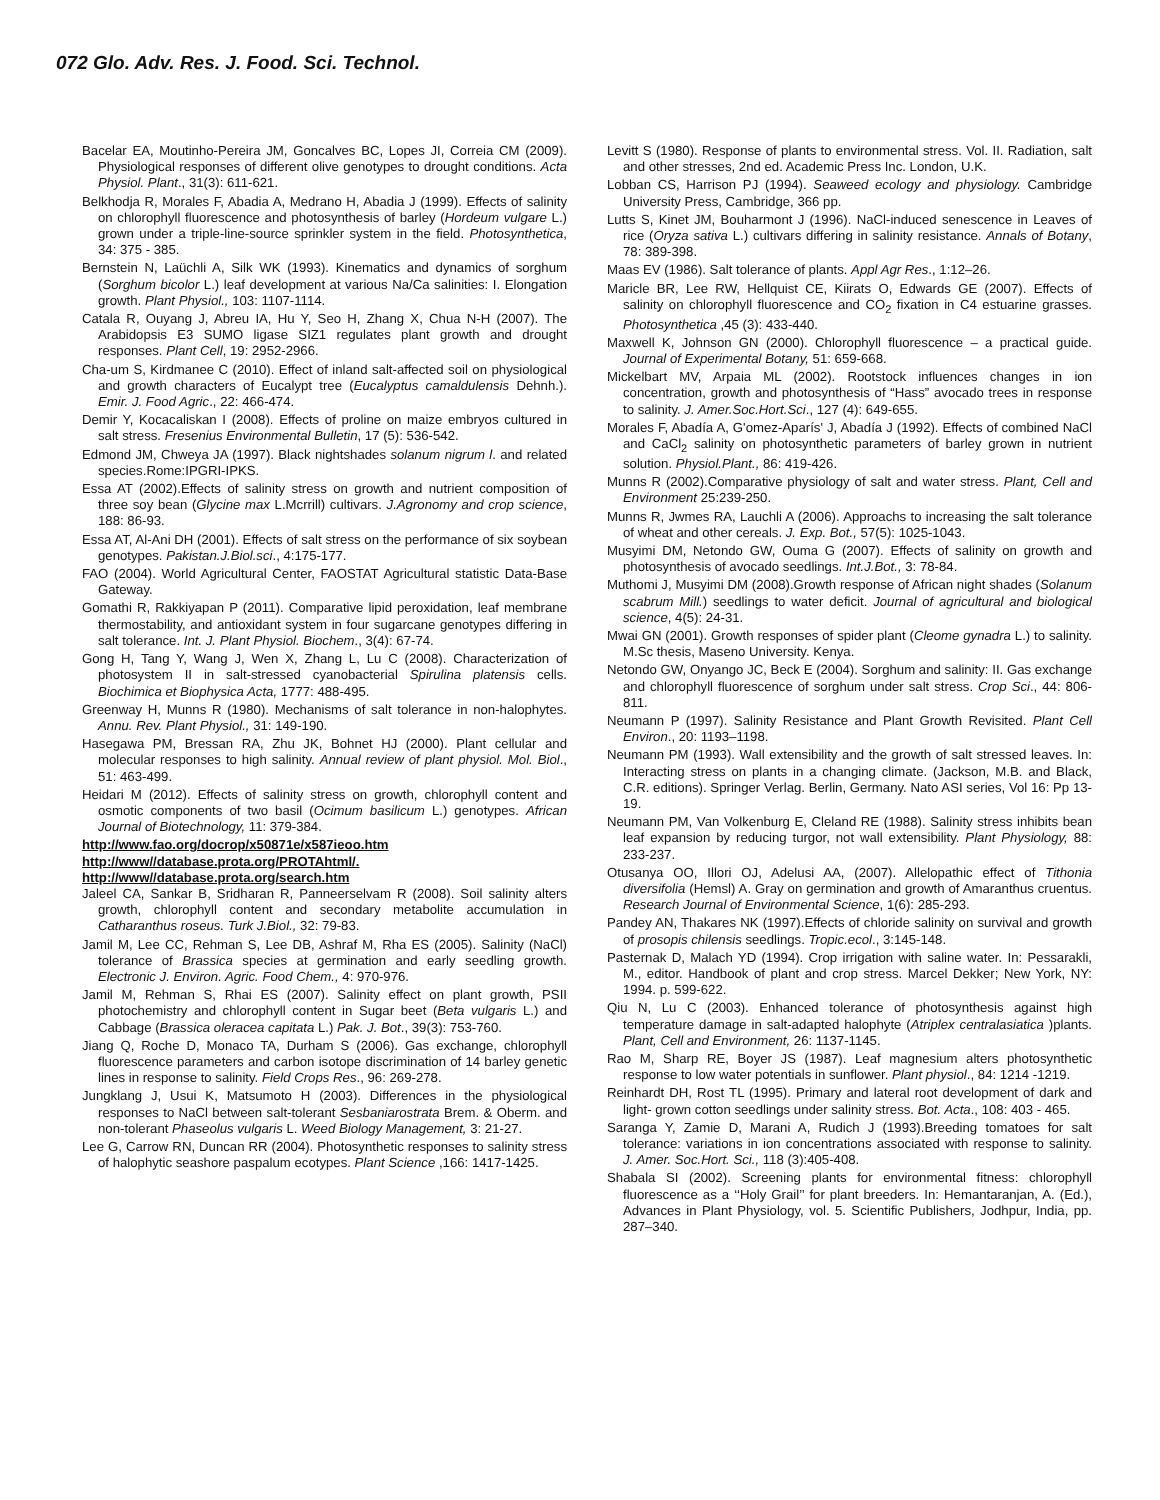072 Glo. Adv. Res. J. Food. Sci. Technol.
Bacelar EA, Moutinho-Pereira JM, Goncalves BC, Lopes JI, Correia CM (2009). Physiological responses of different olive genotypes to drought conditions. Acta Physiol. Plant., 31(3): 611-621.
Belkhodja R, Morales F, Abadia A, Medrano H, Abadia J (1999). Effects of salinity on chlorophyll fluorescence and photosynthesis of barley (Hordeum vulgare L.) grown under a triple-line-source sprinkler system in the field. Photosynthetica, 34: 375 - 385.
Bernstein N, Laüchli A, Silk WK (1993). Kinematics and dynamics of sorghum (Sorghum bicolor L.) leaf development at various Na/Ca salinities: I. Elongation growth. Plant Physiol., 103: 1107-1114.
Catala R, Ouyang J, Abreu IA, Hu Y, Seo H, Zhang X, Chua N-H (2007). The Arabidopsis E3 SUMO ligase SIZ1 regulates plant growth and drought responses. Plant Cell, 19: 2952-2966.
Cha-um S, Kirdmanee C (2010). Effect of inland salt-affected soil on physiological and growth characters of Eucalypt tree (Eucalyptus camaldulensis Dehnh.). Emir. J. Food Agric., 22: 466-474.
Demir Y, Kocacaliskan I (2008). Effects of proline on maize embryos cultured in salt stress. Fresenius Environmental Bulletin, 17 (5): 536-542.
Edmond JM, Chweya JA (1997). Black nightshades solanum nigrum l. and related species.Rome:IPGRI-IPKS.
Essa AT (2002).Effects of salinity stress on growth and nutrient composition of three soy bean (Glycine max L.Mcrrill) cultivars. J.Agronomy and crop science, 188: 86-93.
Essa AT, Al-Ani DH (2001). Effects of salt stress on the performance of six soybean genotypes. Pakistan.J.Biol.sci., 4:175-177.
FAO (2004). World Agricultural Center, FAOSTAT Agricultural statistic Data-Base Gateway.
Gomathi R, Rakkiyapan P (2011). Comparative lipid peroxidation, leaf membrane thermostability, and antioxidant system in four sugarcane genotypes differing in salt tolerance. Int. J. Plant Physiol. Biochem., 3(4): 67-74.
Gong H, Tang Y, Wang J, Wen X, Zhang L, Lu C (2008). Characterization of photosystem II in salt-stressed cyanobacterial Spirulina platensis cells. Biochimica et Biophysica Acta, 1777: 488-495.
Greenway H, Munns R (1980). Mechanisms of salt tolerance in non-halophytes. Annu. Rev. Plant Physiol., 31: 149-190.
Hasegawa PM, Bressan RA, Zhu JK, Bohnet HJ (2000). Plant cellular and molecular responses to high salinity. Annual review of plant physiol. Mol. Biol., 51: 463-499.
Heidari M (2012). Effects of salinity stress on growth, chlorophyll content and osmotic components of two basil (Ocimum basilicum L.) genotypes. African Journal of Biotechnology, 11: 379-384.
http://www.fao.org/docrop/x50871e/x587ieoo.htm
http://www//database.prota.org/PROTAhtml/.
http://www//database.prota.org/search.htm
Jaleel CA, Sankar B, Sridharan R, Panneerselvam R (2008). Soil salinity alters growth, chlorophyll content and secondary metabolite accumulation in Catharanthus roseus. Turk J.Biol., 32: 79-83.
Jamil M, Lee CC, Rehman S, Lee DB, Ashraf M, Rha ES (2005). Salinity (NaCl) tolerance of Brassica species at germination and early seedling growth. Electronic J. Environ. Agric. Food Chem., 4: 970-976.
Jamil M, Rehman S, Rhai ES (2007). Salinity effect on plant growth, PSII photochemistry and chlorophyll content in Sugar beet (Beta vulgaris L.) and Cabbage (Brassica oleracea capitata L.) Pak. J. Bot., 39(3): 753-760.
Jiang Q, Roche D, Monaco TA, Durham S (2006). Gas exchange, chlorophyll fluorescence parameters and carbon isotope discrimination of 14 barley genetic lines in response to salinity. Field Crops Res., 96: 269-278.
Jungklang J, Usui K, Matsumoto H (2003). Differences in the physiological responses to NaCl between salt-tolerant Sesbaniarostrata Brem. & Oberm. and non-tolerant Phaseolus vulgaris L. Weed Biology Management, 3: 21-27.
Lee G, Carrow RN, Duncan RR (2004). Photosynthetic responses to salinity stress of halophytic seashore paspalum ecotypes. Plant Science ,166: 1417-1425.
Levitt S (1980). Response of plants to environmental stress. Vol. II. Radiation, salt and other stresses, 2nd ed. Academic Press Inc. London, U.K.
Lobban CS, Harrison PJ (1994). Seaweed ecology and physiology. Cambridge University Press, Cambridge, 366 pp.
Lutts S, Kinet JM, Bouharmont J (1996). NaCl-induced senescence in Leaves of rice (Oryza sativa L.) cultivars differing in salinity resistance. Annals of Botany, 78: 389-398.
Maas EV (1986). Salt tolerance of plants. Appl Agr Res., 1:12–26.
Maricle BR, Lee RW, Hellquist CE, Kiirats O, Edwards GE (2007). Effects of salinity on chlorophyll fluorescence and CO<sub>2</sub> fixation in C4 estuarine grasses. Photosynthetica ,45 (3): 433-440.
Maxwell K, Johnson GN (2000). Chlorophyll fluorescence – a practical guide. Journal of Experimental Botany, 51: 659-668.
Mickelbart MV, Arpaia ML (2002). Rootstock influences changes in ion concentration, growth and photosynthesis of “Hass” avocado trees in response to salinity. J. Amer.Soc.Hort.Sci., 127 (4): 649-655.
Morales F, Abadía A, G'omez-Aparís' J, Abadía J (1992). Effects of combined NaCl and CaCl<sub>2</sub> salinity on photosynthetic parameters of barley grown in nutrient solution. Physiol.Plant., 86: 419-426.
Munns R (2002).Comparative physiology of salt and water stress. Plant, Cell and Environment 25:239-250.
Munns R, Jwmes RA, Lauchli A (2006). Approachs to increasing the salt tolerance of wheat and other cereals. J. Exp. Bot., 57(5): 1025-1043.
Musyimi DM, Netondo GW, Ouma G (2007). Effects of salinity on growth and photosynthesis of avocado seedlings. Int.J.Bot., 3: 78-84.
Muthomi J, Musyimi DM (2008).Growth response of African night shades (Solanum scabrum Mill.) seedlings to water deficit. Journal of agricultural and biological science, 4(5): 24-31.
Mwai GN (2001). Growth responses of spider plant (Cleome gynadra L.) to salinity. M.Sc thesis, Maseno University. Kenya.
Netondo GW, Onyango JC, Beck E (2004). Sorghum and salinity: II. Gas exchange and chlorophyll fluorescence of sorghum under salt stress. Crop Sci., 44: 806-811.
Neumann P (1997). Salinity Resistance and Plant Growth Revisited. Plant Cell Environ., 20: 1193–1198.
Neumann PM (1993). Wall extensibility and the growth of salt stressed leaves. In: Interacting stress on plants in a changing climate. (Jackson, M.B. and Black, C.R. editions). Springer Verlag. Berlin, Germany. Nato ASI series, Vol 16: Pp 13-19.
Neumann PM, Van Volkenburg E, Cleland RE (1988). Salinity stress inhibits bean leaf expansion by reducing turgor, not wall extensibility. Plant Physiology, 88: 233-237.
Otusanya OO, Illori OJ, Adelusi AA, (2007). Allelopathic effect of Tithonia diversifolia (Hemsl) A. Gray on germination and growth of Amaranthus cruentus. Research Journal of Environmental Science, 1(6): 285-293.
Pandey AN, Thakares NK (1997).Effects of chloride salinity on survival and growth of prosopis chilensis seedlings. Tropic.ecol., 3:145-148.
Pasternak D, Malach YD (1994). Crop irrigation with saline water. In: Pessarakli, M., editor. Handbook of plant and crop stress. Marcel Dekker; New York, NY: 1994. p. 599-622.
Qiu N, Lu C (2003). Enhanced tolerance of photosynthesis against high temperature damage in salt-adapted halophyte (Atriplex centralasiatica )plants. Plant, Cell and Environment, 26: 1137-1145.
Rao M, Sharp RE, Boyer JS (1987). Leaf magnesium alters photosynthetic response to low water potentials in sunflower. Plant physiol., 84: 1214 -1219.
Reinhardt DH, Rost TL (1995). Primary and lateral root development of dark and light- grown cotton seedlings under salinity stress. Bot. Acta., 108: 403 - 465.
Saranga Y, Zamie D, Marani A, Rudich J (1993).Breeding tomatoes for salt tolerance: variations in ion concentrations associated with response to salinity. J. Amer. Soc.Hort. Sci., 118 (3):405-408.
Shabala SI (2002). Screening plants for environmental fitness: chlorophyll fluorescence as a ‘‘Holy Grail’’ for plant breeders. In: Hemantaranjan, A. (Ed.), Advances in Plant Physiology, vol. 5. Scientific Publishers, Jodhpur, India, pp. 287–340.